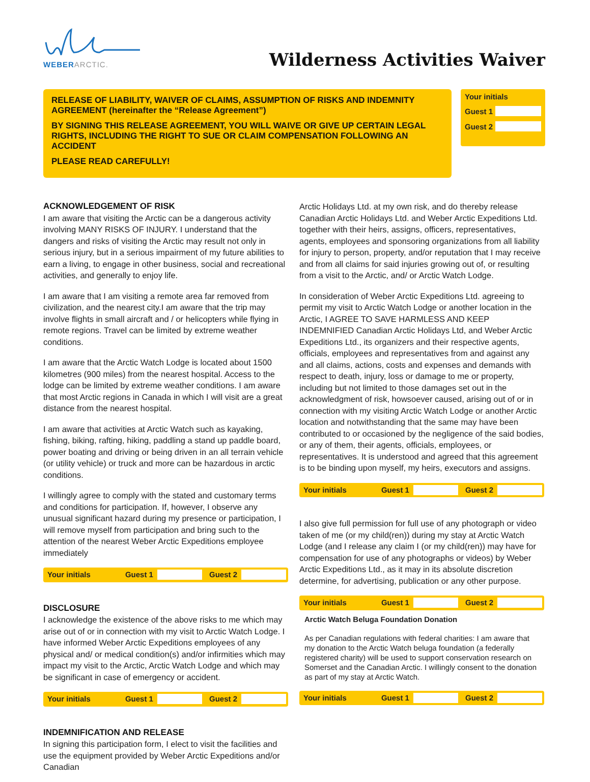WEBER ARCTIC.
Wilderness Activities Waiver
RELEASE OF LIABILITY, WAIVER OF CLAIMS, ASSUMPTION OF RISKS AND INDEMNITY AGREEMENT (hereinafter the “Release Agreement”)
BY SIGNING THIS RELEASE AGREEMENT, YOU WILL WAIVE OR GIVE UP CERTAIN LEGAL RIGHTS, INCLUDING THE RIGHT TO SUE OR CLAIM COMPENSATION FOLLOWING AN ACCIDENT
PLEASE READ CAREFULLY!
Your initials
Guest 1
Guest 2
ACKNOWLEDGEMENT OF RISK
I am aware that visiting the Arctic can be a dangerous activity involving MANY RISKS OF INJURY. I understand that the dangers and risks of visiting the Arctic may result not only in serious injury, but in a serious impairment of my future abilities to earn a living, to engage in other business, social and recreational activities, and generally to enjoy life.
I am aware that I am visiting a remote area far removed from civilization, and the nearest city.I am aware that the trip may involve flights in small aircraft and / or helicopters while flying in remote regions. Travel can be limited by extreme weather conditions.
I am aware that the Arctic Watch Lodge is located about 1500 kilometres (900 miles) from the nearest hospital. Access to the lodge can be limited by extreme weather conditions. I am aware that most Arctic regions in Canada in which I will visit are a great distance from the nearest hospital.
I am aware that activities at Arctic Watch such as kayaking, fishing, biking, rafting, hiking, paddling a stand up paddle board, power boating and driving or being driven in an all terrain vehicle (or utility vehicle) or truck and more can be hazardous in arctic conditions.
I willingly agree to comply with the stated and customary terms and conditions for participation. If, however, I observe any unusual significant hazard during my presence or participation, I will remove myself from participation and bring such to the attention of the nearest Weber Arctic Expeditions employee immediately
Your initials Guest 1 Guest 2
DISCLOSURE
I acknowledge the existence of the above risks to me which may arise out of or in connection with my visit to Arctic Watch Lodge. I have informed Weber Arctic Expeditions employees of any physical and/ or medical condition(s) and/or infirmities which may impact my visit to the Arctic, Arctic Watch Lodge and which may be significant in case of emergency or accident.
Your initials Guest 1 Guest 2
INDEMNIFICATION AND RELEASE
In signing this participation form, I elect to visit the facilities and use the equipment provided by Weber Arctic Expeditions and/or Canadian
Arctic Holidays Ltd. at my own risk, and do thereby release Canadian Arctic Holidays Ltd. and Weber Arctic Expeditions Ltd. together with their heirs, assigns, officers, representatives, agents, employees and sponsoring organizations from all liability for injury to person, property, and/or reputation that I may receive and from all claims for said injuries growing out of, or resulting from a visit to the Arctic, and/ or Arctic Watch Lodge.
In consideration of Weber Arctic Expeditions Ltd. agreeing to permit my visit to Arctic Watch Lodge or another location in the Arctic, I AGREE TO SAVE HARMLESS AND KEEP INDEMNIFIED Canadian Arctic Holidays Ltd, and Weber Arctic Expeditions Ltd., its organizers and their respective agents, officials, employees and representatives from and against any and all claims, actions, costs and expenses and demands with respect to death, injury, loss or damage to me or property, including but not limited to those damages set out in the acknowledgment of risk, howsoever caused, arising out of or in connection with my visiting Arctic Watch Lodge or another Arctic location and notwithstanding that the same may have been contributed to or occasioned by the negligence of the said bodies, or any of them, their agents, officials, employees, or representatives. It is understood and agreed that this agreement is to be binding upon myself, my heirs, executors and assigns.
Your initials Guest 1 Guest 2
I also give full permission for full use of any photograph or video taken of me (or my child(ren)) during my stay at Arctic Watch Lodge (and I release any claim I (or my child(ren)) may have for compensation for use of any photographs or videos) by Weber Arctic Expeditions Ltd., as it may in its absolute discretion determine, for advertising, publication or any other purpose.
Your initials Guest 1 Guest 2
Arctic Watch Beluga Foundation Donation
As per Canadian regulations with federal charities: I am aware that my donation to the Arctic Watch beluga foundation (a federally registered charity) will be used to support conservation research on Somerset and the Canadian Arctic. I willingly consent to the donation as part of my stay at Arctic Watch.
Your initials Guest 1 Guest 2